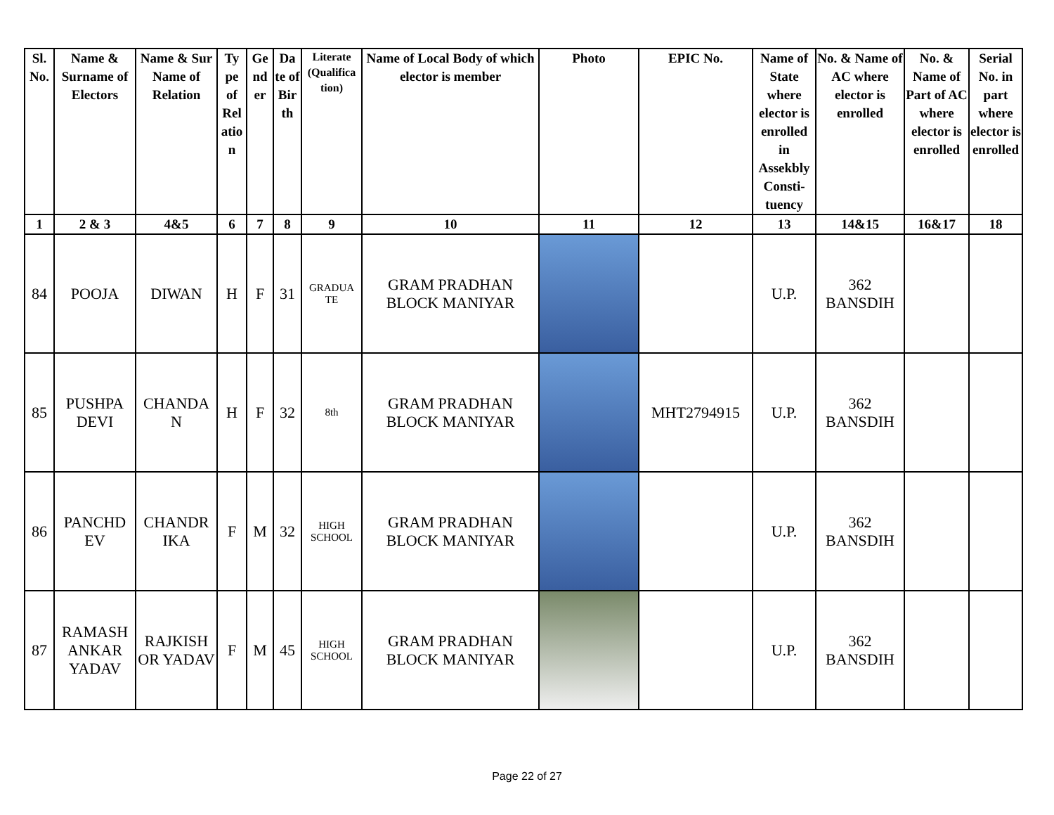| Sl. No. | Name & Surname of Electors | Name & Sur Name of Relation | Ty pe of Rel atio n | Ge nd er | Da te of Bir th | Literate (Qualifica tion) | Name of Local Body of which elector is member | Photo | EPIC No. | Name of State where elector is enrolled in Assekbly Consti-tuency | No. & Name of AC where elector is enrolled | No. & Name of Part of AC where elector is enrolled | Serial No. in part where elector is enrolled |
| --- | --- | --- | --- | --- | --- | --- | --- | --- | --- | --- | --- | --- | --- |
| 1 | 2 & 3 | 4&5 | 6 | 7 | 8 | 9 | 10 | 11 | 12 | 13 | 14&15 | 16&17 | 18 |
| 84 | POOJA | DIWAN | H | F | 31 | GRADUA TE | GRAM PRADHAN BLOCK MANIYAR | | | U.P. | 362 BANSDIH | | |
| 85 | PUSHPA DEVI | CHANDA N | H | F | 32 | 8th | GRAM PRADHAN BLOCK MANIYAR | | MHT2794915 | U.P. | 362 BANSDIH | | |
| 86 | PANCHD EV | CHANDR IKA | F | M | 32 | HIGH SCHOOL | GRAM PRADHAN BLOCK MANIYAR | | | U.P. | 362 BANSDIH | | |
| 87 | RAMASH ANKAR YADAV | RAJKISH OR YADAV | F | M | 45 | HIGH SCHOOL | GRAM PRADHAN BLOCK MANIYAR | | | U.P. | 362 BANSDIH | | |
Page 22 of 27